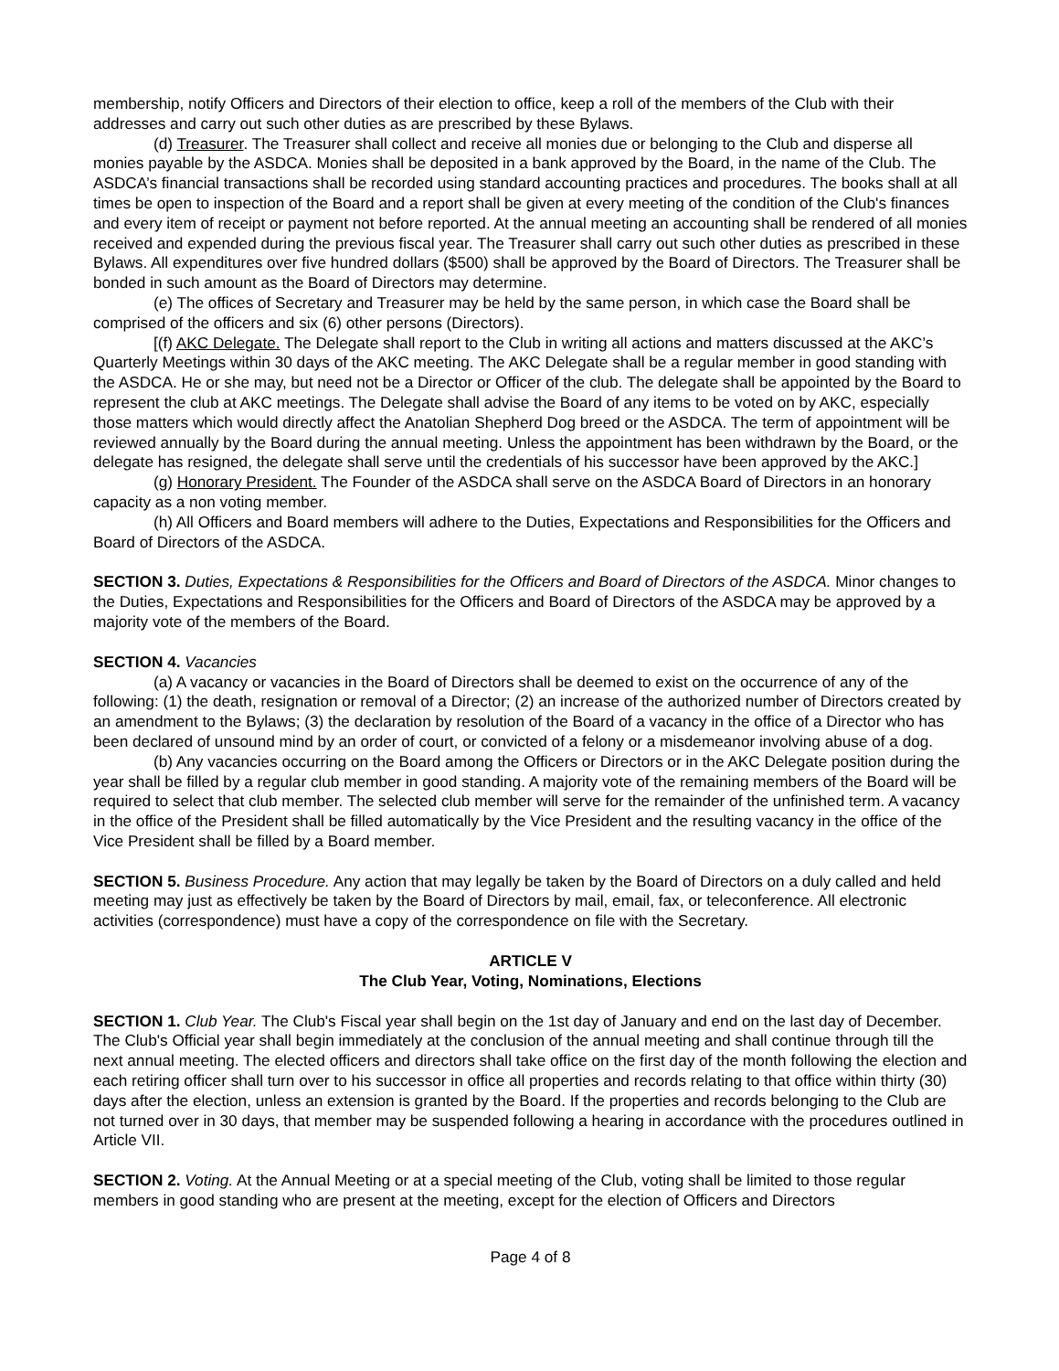membership, notify Officers and Directors of their election to office, keep a roll of the members of the Club with their addresses and carry out such other duties as are prescribed by these Bylaws.
(d) Treasurer. The Treasurer shall collect and receive all monies due or belonging to the Club and disperse all monies payable by the ASDCA. Monies shall be deposited in a bank approved by the Board, in the name of the Club. The ASDCA’s financial transactions shall be recorded using standard accounting practices and procedures. The books shall at all times be open to inspection of the Board and a report shall be given at every meeting of the condition of the Club's finances and every item of receipt or payment not before reported. At the annual meeting an accounting shall be rendered of all monies received and expended during the previous fiscal year. The Treasurer shall carry out such other duties as prescribed in these Bylaws. All expenditures over five hundred dollars ($500) shall be approved by the Board of Directors. The Treasurer shall be bonded in such amount as the Board of Directors may determine.
(e) The offices of Secretary and Treasurer may be held by the same person, in which case the Board shall be comprised of the officers and six (6) other persons (Directors).
[(f) AKC Delegate. The Delegate shall report to the Club in writing all actions and matters discussed at the AKC’s Quarterly Meetings within 30 days of the AKC meeting. The AKC Delegate shall be a regular member in good standing with the ASDCA. He or she may, but need not be a Director or Officer of the club. The delegate shall be appointed by the Board to represent the club at AKC meetings. The Delegate shall advise the Board of any items to be voted on by AKC, especially those matters which would directly affect the Anatolian Shepherd Dog breed or the ASDCA. The term of appointment will be reviewed annually by the Board during the annual meeting. Unless the appointment has been withdrawn by the Board, or the delegate has resigned, the delegate shall serve until the credentials of his successor have been approved by the AKC.]
(g) Honorary President. The Founder of the ASDCA shall serve on the ASDCA Board of Directors in an honorary capacity as a non voting member.
(h) All Officers and Board members will adhere to the Duties, Expectations and Responsibilities for the Officers and Board of Directors of the ASDCA.
SECTION 3. Duties, Expectations & Responsibilities for the Officers and Board of Directors of the ASDCA. Minor changes to the Duties, Expectations and Responsibilities for the Officers and Board of Directors of the ASDCA may be approved by a majority vote of the members of the Board.
SECTION 4. Vacancies
(a) A vacancy or vacancies in the Board of Directors shall be deemed to exist on the occurrence of any of the following: (1) the death, resignation or removal of a Director; (2) an increase of the authorized number of Directors created by an amendment to the Bylaws; (3) the declaration by resolution of the Board of a vacancy in the office of a Director who has been declared of unsound mind by an order of court, or convicted of a felony or a misdemeanor involving abuse of a dog.
(b) Any vacancies occurring on the Board among the Officers or Directors or in the AKC Delegate position during the year shall be filled by a regular club member in good standing. A majority vote of the remaining members of the Board will be required to select that club member. The selected club member will serve for the remainder of the unfinished term. A vacancy in the office of the President shall be filled automatically by the Vice President and the resulting vacancy in the office of the Vice President shall be filled by a Board member.
SECTION 5. Business Procedure. Any action that may legally be taken by the Board of Directors on a duly called and held meeting may just as effectively be taken by the Board of Directors by mail, email, fax, or teleconference. All electronic activities (correspondence) must have a copy of the correspondence on file with the Secretary.
ARTICLE V
The Club Year, Voting, Nominations, Elections
SECTION 1. Club Year. The Club's Fiscal year shall begin on the 1st day of January and end on the last day of December. The Club's Official year shall begin immediately at the conclusion of the annual meeting and shall continue through till the next annual meeting. The elected officers and directors shall take office on the first day of the month following the election and each retiring officer shall turn over to his successor in office all properties and records relating to that office within thirty (30) days after the election, unless an extension is granted by the Board. If the properties and records belonging to the Club are not turned over in 30 days, that member may be suspended following a hearing in accordance with the procedures outlined in Article VII.
SECTION 2. Voting. At the Annual Meeting or at a special meeting of the Club, voting shall be limited to those regular members in good standing who are present at the meeting, except for the election of Officers and Directors
Page 4 of 8